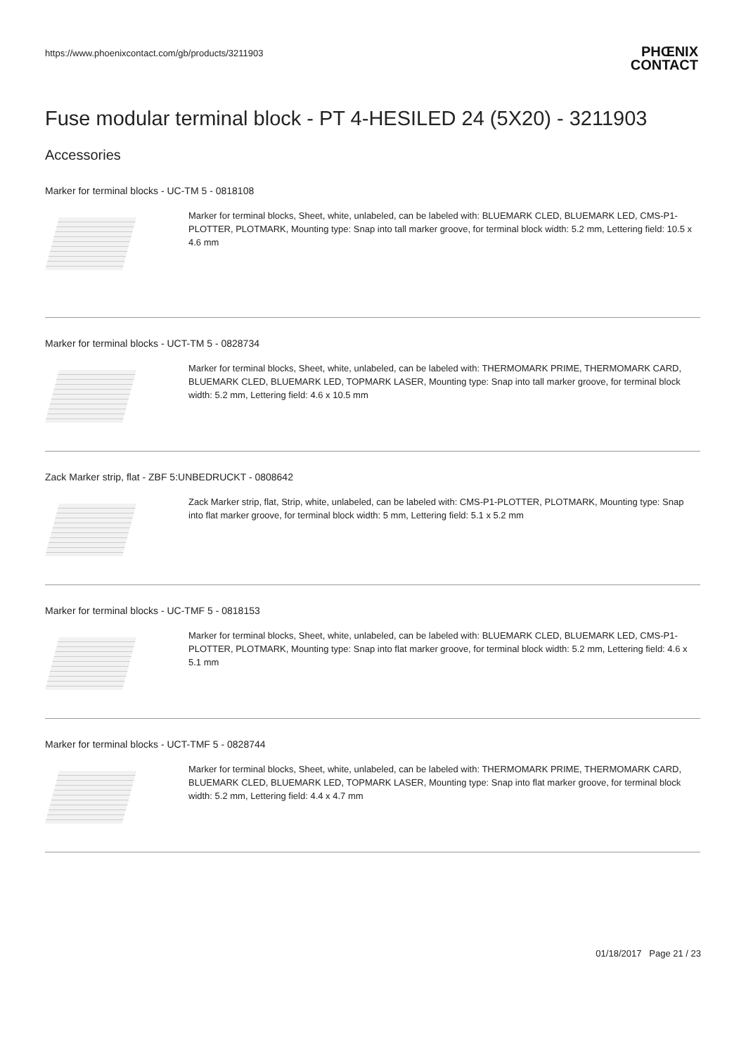https://www.phoenixcontact.com/gb/products/3211903
PHŒNIX
CONTACT
Fuse modular terminal block - PT 4-HESILED 24 (5X20) - 3211903
Accessories
Marker for terminal blocks - UC-TM 5 - 0818108
Marker for terminal blocks, Sheet, white, unlabeled, can be labeled with: BLUEMARK CLED, BLUEMARK LED, CMS-P1-PLOTTER, PLOTMARK, Mounting type: Snap into tall marker groove, for terminal block width: 5.2 mm, Lettering field: 10.5 x 4.6 mm
Marker for terminal blocks - UCT-TM 5 - 0828734
Marker for terminal blocks, Sheet, white, unlabeled, can be labeled with: THERMOMARK PRIME, THERMOMARK CARD, BLUEMARK CLED, BLUEMARK LED, TOPMARK LASER, Mounting type: Snap into tall marker groove, for terminal block width: 5.2 mm, Lettering field: 4.6 x 10.5 mm
Zack Marker strip, flat - ZBF 5:UNBEDRUCKT - 0808642
Zack Marker strip, flat, Strip, white, unlabeled, can be labeled with: CMS-P1-PLOTTER, PLOTMARK, Mounting type: Snap into flat marker groove, for terminal block width: 5 mm, Lettering field: 5.1 x 5.2 mm
Marker for terminal blocks - UC-TMF 5 - 0818153
Marker for terminal blocks, Sheet, white, unlabeled, can be labeled with: BLUEMARK CLED, BLUEMARK LED, CMS-P1-PLOTTER, PLOTMARK, Mounting type: Snap into flat marker groove, for terminal block width: 5.2 mm, Lettering field: 4.6 x 5.1 mm
Marker for terminal blocks - UCT-TMF 5 - 0828744
Marker for terminal blocks, Sheet, white, unlabeled, can be labeled with: THERMOMARK PRIME, THERMOMARK CARD, BLUEMARK CLED, BLUEMARK LED, TOPMARK LASER, Mounting type: Snap into flat marker groove, for terminal block width: 5.2 mm, Lettering field: 4.4 x 4.7 mm
01/18/2017 Page 21 / 23